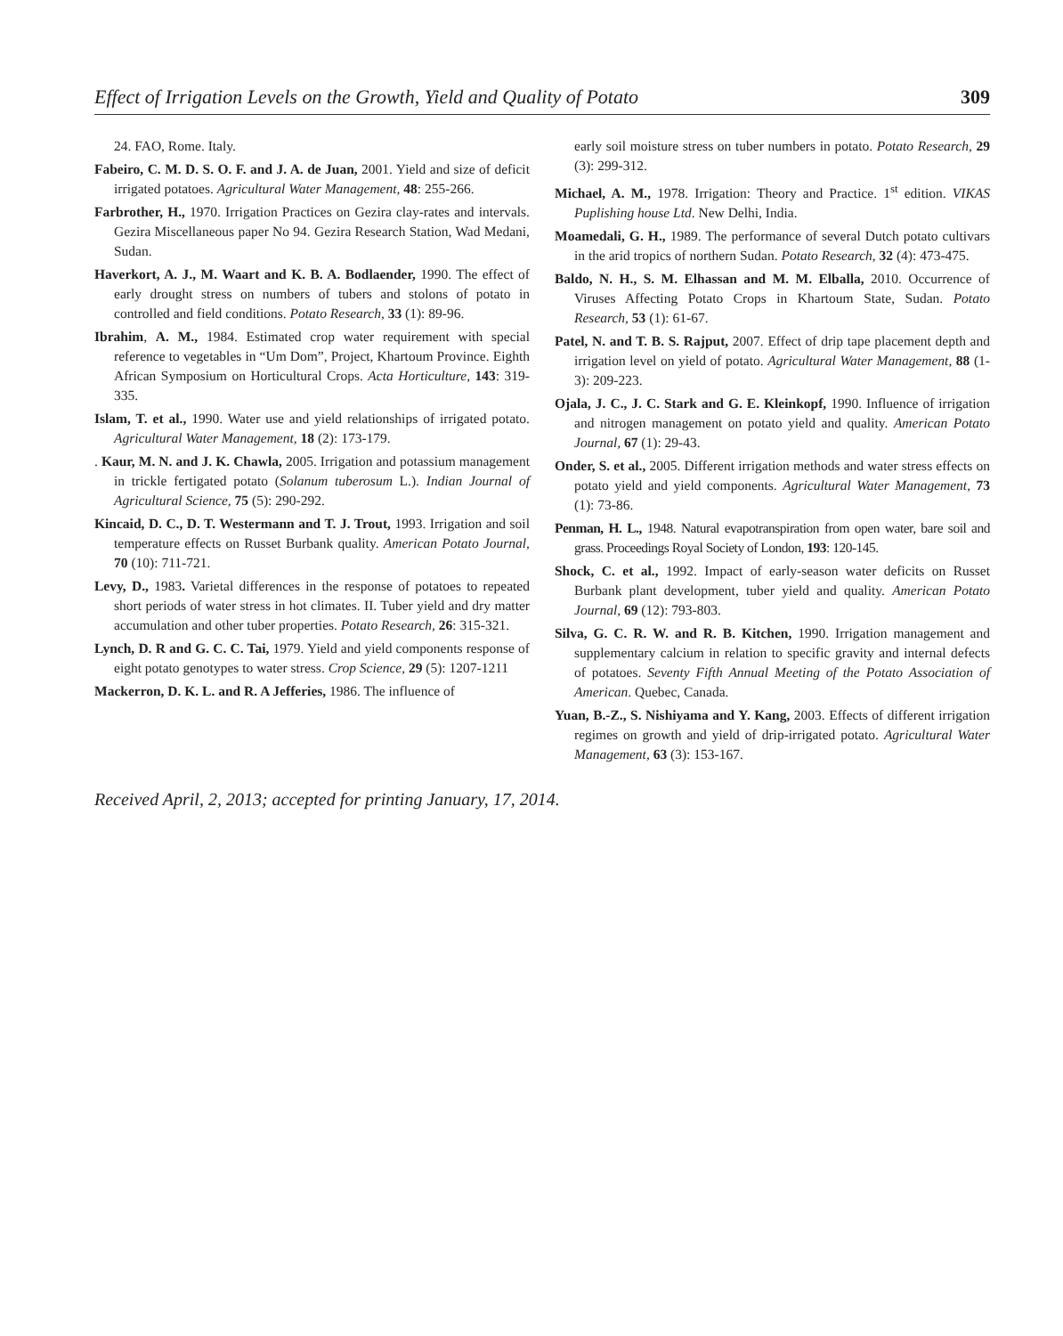Effect of Irrigation Levels on the Growth, Yield and Quality of Potato 309
24. FAO, Rome. Italy.
Fabeiro, C. M. D. S. O. F. and J. A. de Juan, 2001. Yield and size of deficit irrigated potatoes. Agricultural Water Management, 48: 255-266.
Farbrother, H., 1970. Irrigation Practices on Gezira clay-rates and intervals. Gezira Miscellaneous paper No 94. Gezira Research Station, Wad Medani, Sudan.
Haverkort, A. J., M. Waart and K. B. A. Bodlaender, 1990. The effect of early drought stress on numbers of tubers and stolons of potato in controlled and field conditions. Potato Research, 33 (1): 89-96.
Ibrahim, A. M., 1984. Estimated crop water requirement with special reference to vegetables in “Um Dom”, Project, Khartoum Province. Eighth African Symposium on Horticultural Crops. Acta Horticulture, 143: 319-335.
Islam, T. et al., 1990. Water use and yield relationships of irrigated potato. Agricultural Water Management, 18 (2): 173-179.
. Kaur, M. N. and J. K. Chawla, 2005. Irrigation and potassium management in trickle fertigated potato (Solanum tuberosum L.). Indian Journal of Agricultural Science, 75 (5): 290-292.
Kincaid, D. C., D. T. Westermann and T. J. Trout, 1993. Irrigation and soil temperature effects on Russet Burbank quality. American Potato Journal, 70 (10): 711-721.
Levy, D., 1983. Varietal differences in the response of potatoes to repeated short periods of water stress in hot climates. II. Tuber yield and dry matter accumulation and other tuber properties. Potato Research, 26: 315-321.
Lynch, D. R and G. C. C. Tai, 1979. Yield and yield components response of eight potato genotypes to water stress. Crop Science, 29 (5): 1207-1211
Mackerron, D. K. L. and R. A Jefferies, 1986. The influence of
early soil moisture stress on tuber numbers in potato. Potato Research, 29 (3): 299-312.
Michael, A. M., 1978. Irrigation: Theory and Practice. 1<sup>st</sup> edition. VIKAS Puplishing house Ltd. New Delhi, India.
Moamedali, G. H., 1989. The performance of several Dutch potato cultivars in the arid tropics of northern Sudan. Potato Research, 32 (4): 473-475.
Baldo, N. H., S. M. Elhassan and M. M. Elballa, 2010. Occurrence of Viruses Affecting Potato Crops in Khartoum State, Sudan. Potato Research, 53 (1): 61-67.
Patel, N. and T. B. S. Rajput, 2007. Effect of drip tape placement depth and irrigation level on yield of potato. Agricultural Water Management, 88 (1-3): 209-223.
Ojala, J. C., J. C. Stark and G. E. Kleinkopf, 1990. Influence of irrigation and nitrogen management on potato yield and quality. American Potato Journal, 67 (1): 29-43.
Onder, S. et al., 2005. Different irrigation methods and water stress effects on potato yield and yield components. Agricultural Water Management, 73 (1): 73-86.
Penman, H. L., 1948. Natural evapotranspiration from open water, bare soil and grass. Proceedings Royal Society of London, 193: 120-145.
Shock, C. et al., 1992. Impact of early-season water deficits on Russet Burbank plant development, tuber yield and quality. American Potato Journal, 69 (12): 793-803.
Silva, G. C. R. W. and R. B. Kitchen, 1990. Irrigation management and supplementary calcium in relation to specific gravity and internal defects of potatoes. Seventy Fifth Annual Meeting of the Potato Association of American. Quebec, Canada.
Yuan, B.-Z., S. Nishiyama and Y. Kang, 2003. Effects of different irrigation regimes on growth and yield of drip-irrigated potato. Agricultural Water Management, 63 (3): 153-167.
Received April, 2, 2013; accepted for printing January, 17, 2014.